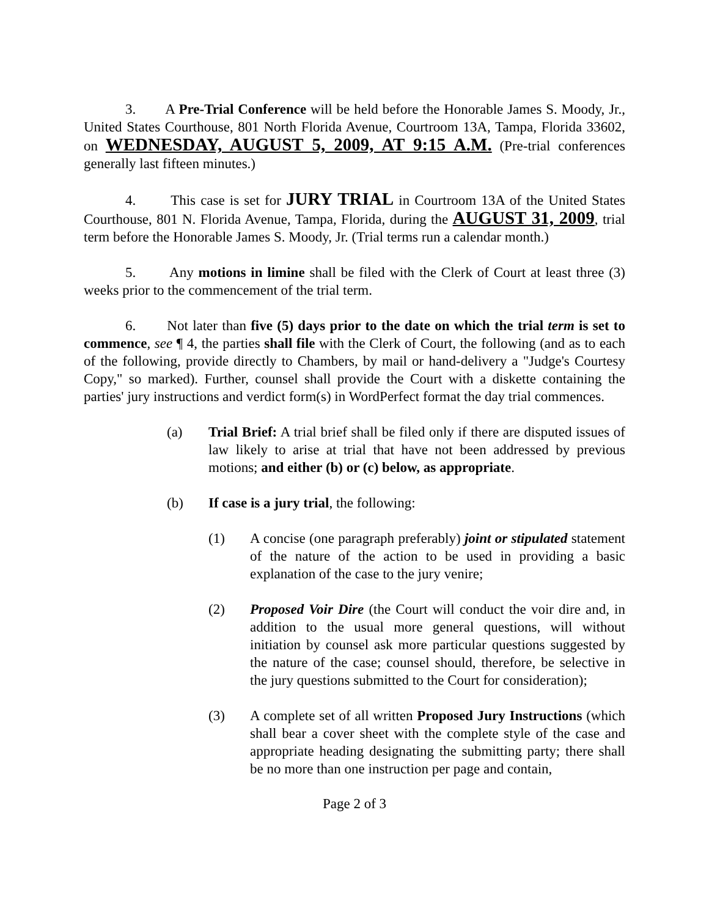3. A Pre-Trial Conference will be held before the Honorable James S. Moody, Jr., United States Courthouse, 801 North Florida Avenue, Courtroom 13A, Tampa, Florida 33602, on WEDNESDAY, AUGUST 5, 2009, AT 9:15 A.M. (Pre-trial conferences generally last fifteen minutes.)
4. This case is set for JURY TRIAL in Courtroom 13A of the United States Courthouse, 801 N. Florida Avenue, Tampa, Florida, during the AUGUST 31, 2009, trial term before the Honorable James S. Moody, Jr. (Trial terms run a calendar month.)
5. Any motions in limine shall be filed with the Clerk of Court at least three (3) weeks prior to the commencement of the trial term.
6. Not later than five (5) days prior to the date on which the trial term is set to commence, see ¶ 4, the parties shall file with the Clerk of Court, the following (and as to each of the following, provide directly to Chambers, by mail or hand-delivery a "Judge's Courtesy Copy," so marked). Further, counsel shall provide the Court with a diskette containing the parties' jury instructions and verdict form(s) in WordPerfect format the day trial commences.
(a) Trial Brief: A trial brief shall be filed only if there are disputed issues of law likely to arise at trial that have not been addressed by previous motions; and either (b) or (c) below, as appropriate.
(b) If case is a jury trial, the following:
(1) A concise (one paragraph preferably) joint or stipulated statement of the nature of the action to be used in providing a basic explanation of the case to the jury venire;
(2) Proposed Voir Dire (the Court will conduct the voir dire and, in addition to the usual more general questions, will without initiation by counsel ask more particular questions suggested by the nature of the case; counsel should, therefore, be selective in the jury questions submitted to the Court for consideration);
(3) A complete set of all written Proposed Jury Instructions (which shall bear a cover sheet with the complete style of the case and appropriate heading designating the submitting party; there shall be no more than one instruction per page and contain,
Page 2 of 3